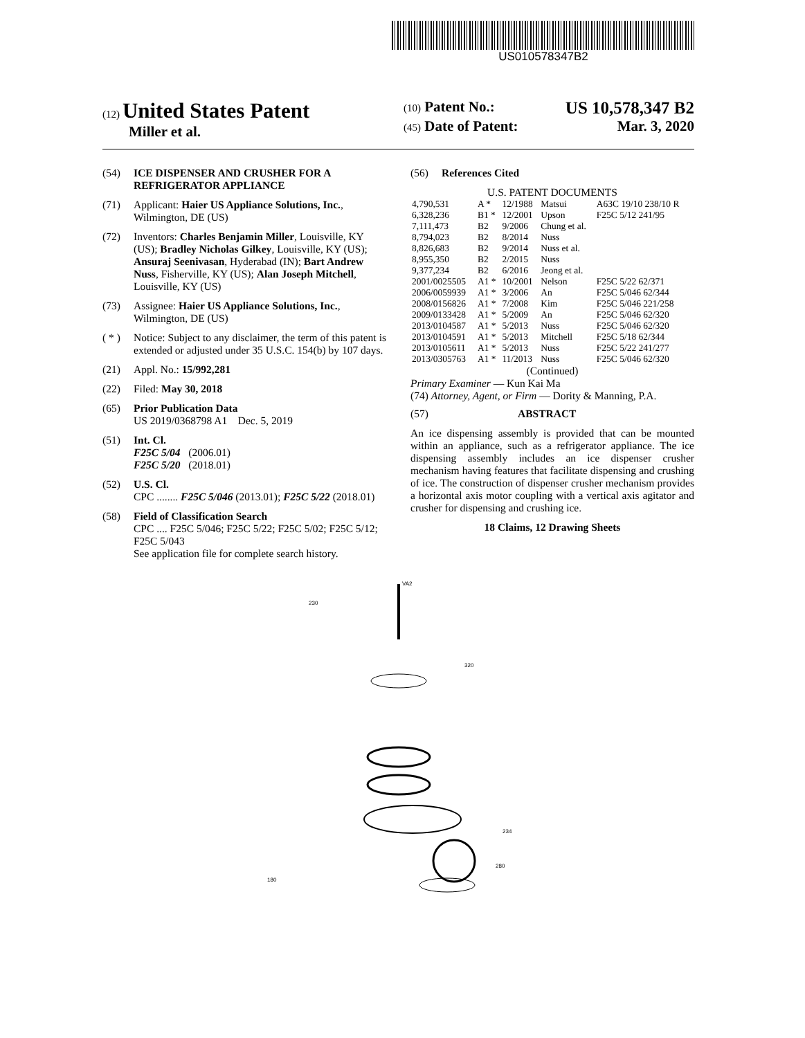US010578347B2
(12) United States Patent
Miller et al.
(10) Patent No.: US 10,578,347 B2
(45) Date of Patent: Mar. 3, 2020
(54) ICE DISPENSER AND CRUSHER FOR A REFRIGERATOR APPLIANCE
(71) Applicant: Haier US Appliance Solutions, Inc., Wilmington, DE (US)
(72) Inventors: Charles Benjamin Miller, Louisville, KY (US); Bradley Nicholas Gilkey, Louisville, KY (US); Ansuraj Seenivasan, Hyderabad (IN); Bart Andrew Nuss, Fisherville, KY (US); Alan Joseph Mitchell, Louisville, KY (US)
(73) Assignee: Haier US Appliance Solutions, Inc., Wilmington, DE (US)
( * ) Notice: Subject to any disclaimer, the term of this patent is extended or adjusted under 35 U.S.C. 154(b) by 107 days.
(21) Appl. No.: 15/992,281
(22) Filed: May 30, 2018
(65) Prior Publication Data
US 2019/0368798 A1 Dec. 5, 2019
(51) Int. Cl.
F25C 5/04 (2006.01)
F25C 5/20 (2018.01)
(52) U.S. Cl.
CPC ........ F25C 5/046 (2013.01); F25C 5/22 (2018.01)
(58) Field of Classification Search
CPC .... F25C 5/046; F25C 5/22; F25C 5/02; F25C 5/12; F25C 5/043
See application file for complete search history.
(56) References Cited
U.S. PATENT DOCUMENTS
| 4,790,531 | A * | 12/1988 | Matsui | A63C 19/10 238/10 R |
| 6,328,236 | B1 * | 12/2001 | Upson | F25C 5/12 241/95 |
| 7,111,473 | B2 | 9/2006 | Chung et al. | |
| 8,794,023 | B2 | 8/2014 | Nuss | |
| 8,826,683 | B2 | 9/2014 | Nuss et al. | |
| 8,955,350 | B2 | 2/2015 | Nuss | |
| 9,377,234 | B2 | 6/2016 | Jeong et al. | |
| 2001/0025505 | A1 * | 10/2001 | Nelson | F25C 5/22 62/371 |
| 2006/0059939 | A1 * | 3/2006 | An | F25C 5/046 62/344 |
| 2008/0156826 | A1 * | 7/2008 | Kim | F25C 5/046 221/258 |
| 2009/0133428 | A1 * | 5/2009 | An | F25C 5/046 62/320 |
| 2013/0104587 | A1 * | 5/2013 | Nuss | F25C 5/046 62/320 |
| 2013/0104591 | A1 * | 5/2013 | Mitchell | F25C 5/18 62/344 |
| 2013/0105611 | A1 * | 5/2013 | Nuss | F25C 5/22 241/277 |
| 2013/0305763 | A1 * | 11/2013 | Nuss | F25C 5/046 62/320 |
(Continued)
Primary Examiner — Kun Kai Ma
(74) Attorney, Agent, or Firm — Dority & Manning, P.A.
(57) ABSTRACT
An ice dispensing assembly is provided that can be mounted within an appliance, such as a refrigerator appliance. The ice dispensing assembly includes an ice dispenser crusher mechanism having features that facilitate dispensing and crushing of ice. The construction of dispenser crusher mechanism provides a horizontal axis motor coupling with a vertical axis agitator and crusher for dispensing and crushing ice.
18 Claims, 12 Drawing Sheets
VA2
230
320
234
280
180